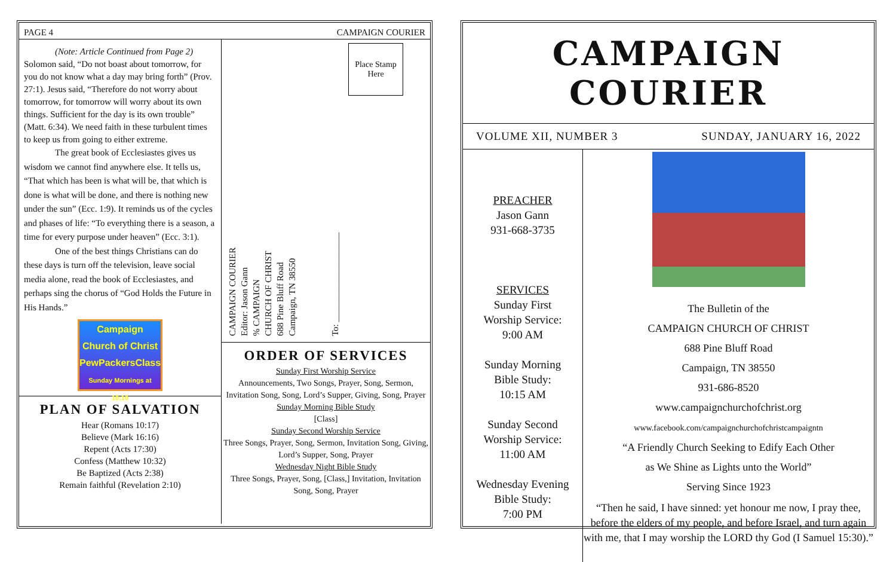PAGE 4 CAMPAIGN COURIER
(Note: Article Continued from Page 2)
Solomon said, “Do not boast about tomorrow, for you do not know what a day may bring forth” (Prov. 27:1). Jesus said, “Therefore do not worry about tomorrow, for tomorrow will worry about its own things. Sufficient for the day is its own trouble” (Matt. 6:34). We need faith in these turbulent times to keep us from going to either extreme.
The great book of Ecclesiastes gives us wisdom we cannot find anywhere else. It tells us, “That which has been is what will be, that which is done is what will be done, and there is nothing new under the sun” (Ecc. 1:9). It reminds us of the cycles and phases of life: “To everything there is a season, a time for every purpose under heaven” (Ecc. 3:1).
One of the best things Christians can do these days is turn off the television, leave social media alone, read the book of Ecclesiastes, and perhaps sing the chorus of “God Holds the Future in His Hands.”
Campaign
Church of Christ
PewPackersClass
Sunday Mornings at 10:10
PLAN OF SALVATION
Hear (Romans 10:17)
Believe (Mark 16:16)
Repent (Acts 17:30)
Confess (Matthew 10:32)
Be Baptized (Acts 2:38)
Remain faithful (Revelation 2:10)
CAMPAIGN COURIER
Editor: Jason Gann
% CAMPAIGN
CHURCH OF CHRIST
688 Pine Bluff Road
Campaign, TN 38550
To: ____________________
Place Stamp Here
ORDER OF SERVICES
Sunday First Worship Service
Announcements, Two Songs, Prayer, Song, Sermon, Invitation Song, Song, Lord’s Supper, Giving, Song, Prayer
Sunday Morning Bible Study
[Class]
Sunday Second Worship Service
Three Songs, Prayer, Song, Sermon, Invitation Song, Giving, Lord’s Supper, Song, Prayer
Wednesday Night Bible Study
Three Songs, Prayer, Song, [Class,] Invitation, Invitation Song, Song, Prayer
CAMPAIGN COURIER
VOLUME XII, NUMBER 3 SUNDAY, JANUARY 16, 2022
PREACHER
Jason Gann
931-668-3735
SERVICES
Sunday First
Worship Service:
9:00 AM
Sunday Morning
Bible Study:
10:15 AM
Sunday Second
Worship Service:
11:00 AM
Wednesday Evening
Bible Study:
7:00 PM
The Bulletin of the
CAMPAIGN CHURCH OF CHRIST
688 Pine Bluff Road
Campaign, TN 38550
931-686-8520
www.campaignchurchofchrist.org
www.facebook.com/campaignchurchofchristcampaigntn
“A Friendly Church Seeking to Edify Each Other
as We Shine as Lights unto the World”
Serving Since 1923
“Then he said, I have sinned: yet honour me now, I pray thee, before the elders of my people, and before Israel, and turn again with me, that I may worship the LORD thy God (I Samuel 15:30).”